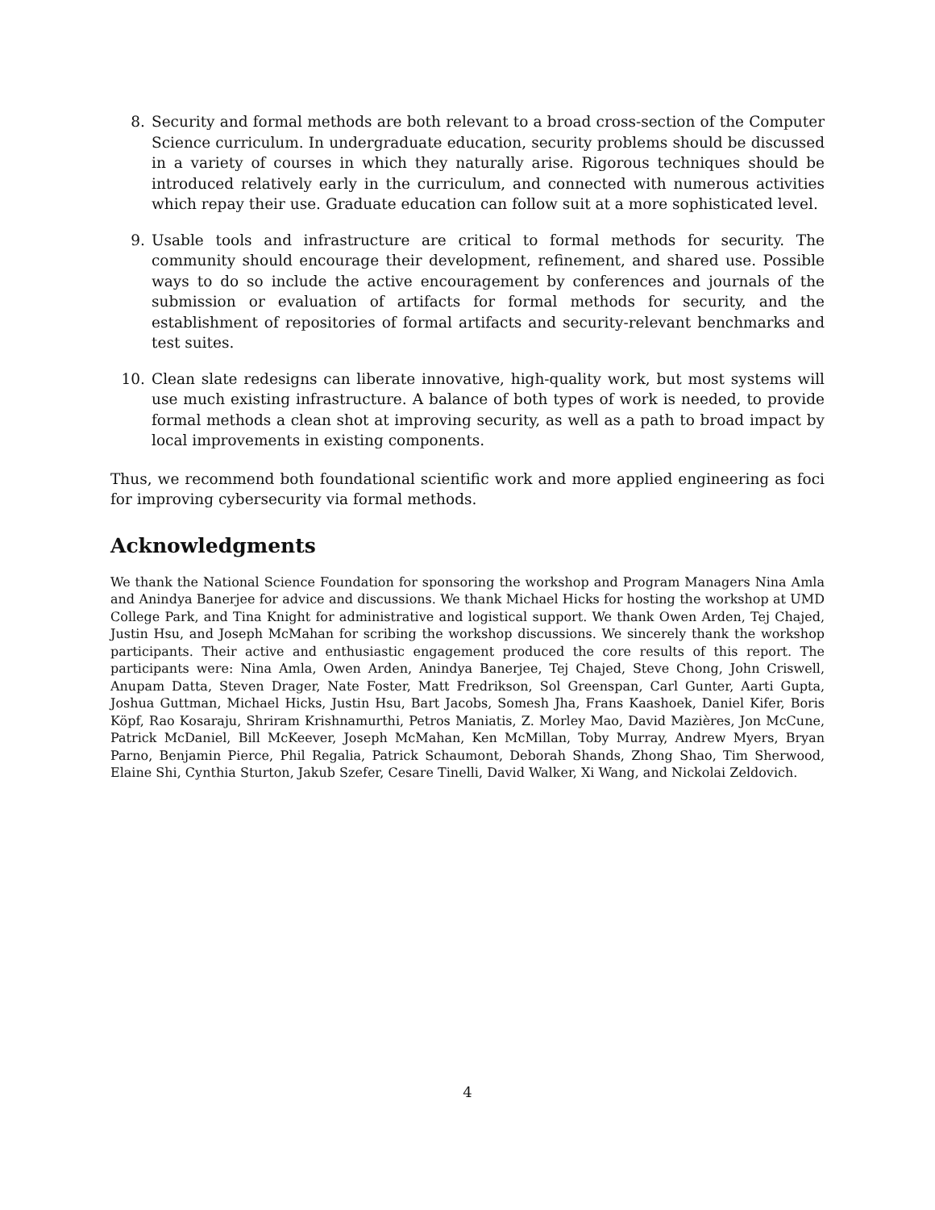8. Security and formal methods are both relevant to a broad cross-section of the Computer Science curriculum. In undergraduate education, security problems should be discussed in a variety of courses in which they naturally arise. Rigorous techniques should be introduced relatively early in the curriculum, and connected with numerous activities which repay their use. Graduate education can follow suit at a more sophisticated level.
9. Usable tools and infrastructure are critical to formal methods for security. The community should encourage their development, refinement, and shared use. Possible ways to do so include the active encouragement by conferences and journals of the submission or evaluation of artifacts for formal methods for security, and the establishment of repositories of formal artifacts and security-relevant benchmarks and test suites.
10. Clean slate redesigns can liberate innovative, high-quality work, but most systems will use much existing infrastructure. A balance of both types of work is needed, to provide formal methods a clean shot at improving security, as well as a path to broad impact by local improvements in existing components.
Thus, we recommend both foundational scientific work and more applied engineering as foci for improving cybersecurity via formal methods.
Acknowledgments
We thank the National Science Foundation for sponsoring the workshop and Program Managers Nina Amla and Anindya Banerjee for advice and discussions. We thank Michael Hicks for hosting the workshop at UMD College Park, and Tina Knight for administrative and logistical support. We thank Owen Arden, Tej Chajed, Justin Hsu, and Joseph McMahan for scribing the workshop discussions. We sincerely thank the workshop participants. Their active and enthusiastic engagement produced the core results of this report. The participants were: Nina Amla, Owen Arden, Anindya Banerjee, Tej Chajed, Steve Chong, John Criswell, Anupam Datta, Steven Drager, Nate Foster, Matt Fredrikson, Sol Greenspan, Carl Gunter, Aarti Gupta, Joshua Guttman, Michael Hicks, Justin Hsu, Bart Jacobs, Somesh Jha, Frans Kaashoek, Daniel Kifer, Boris Köpf, Rao Kosaraju, Shriram Krishnamurthi, Petros Maniatis, Z. Morley Mao, David Mazières, Jon McCune, Patrick McDaniel, Bill McKeever, Joseph McMahan, Ken McMillan, Toby Murray, Andrew Myers, Bryan Parno, Benjamin Pierce, Phil Regalia, Patrick Schaumont, Deborah Shands, Zhong Shao, Tim Sherwood, Elaine Shi, Cynthia Sturton, Jakub Szefer, Cesare Tinelli, David Walker, Xi Wang, and Nickolai Zeldovich.
4